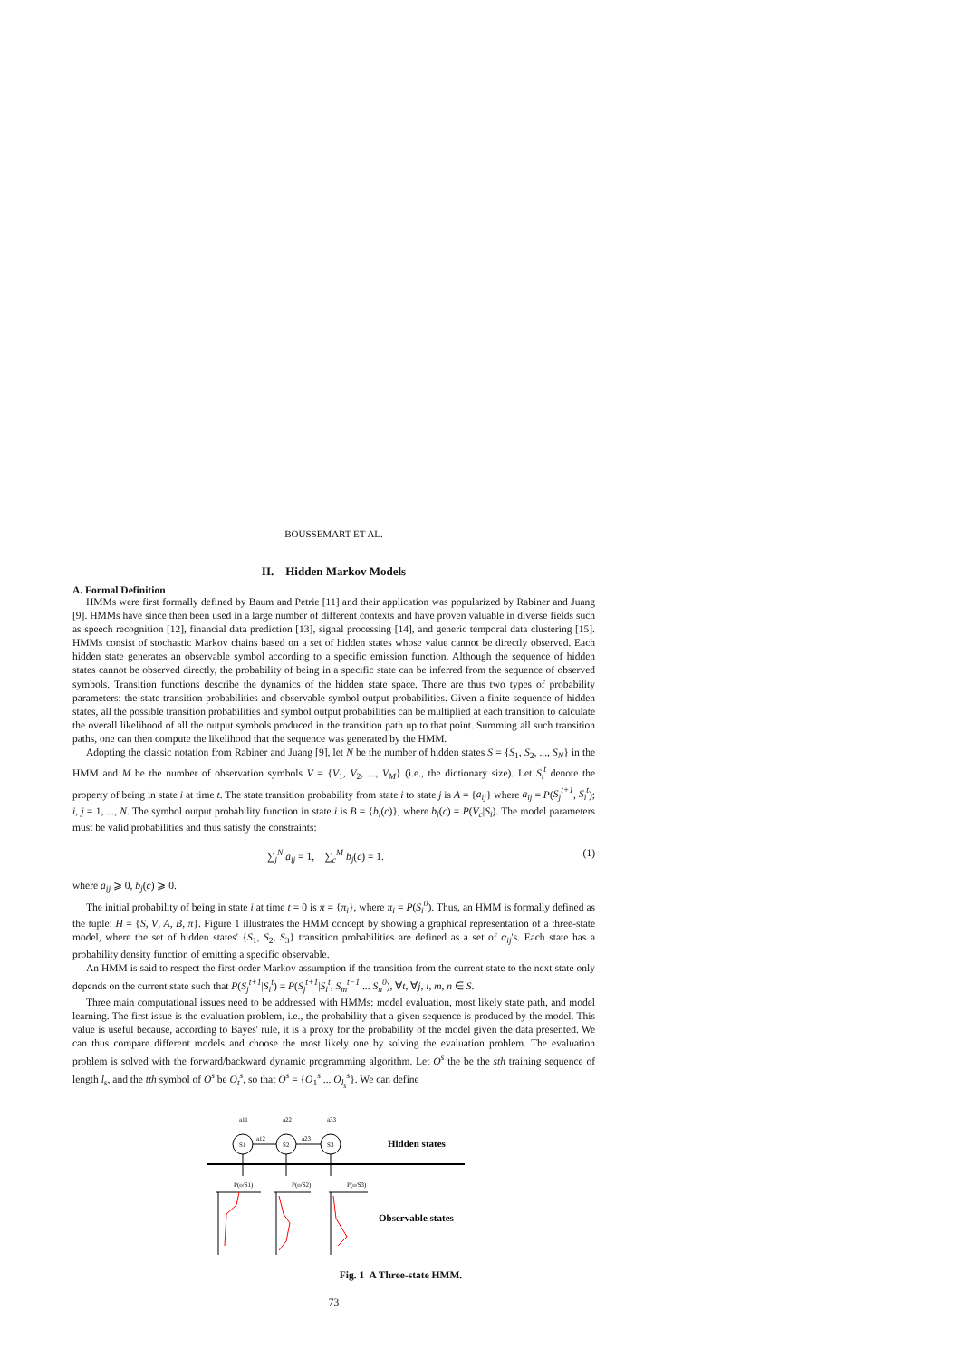BOUSSEMART ET AL.
II. Hidden Markov Models
A. Formal Definition
HMMs were first formally defined by Baum and Petrie [11] and their application was popularized by Rabiner and Juang [9]. HMMs have since then been used in a large number of different contexts and have proven valuable in diverse fields such as speech recognition [12], financial data prediction [13], signal processing [14], and generic temporal data clustering [15]. HMMs consist of stochastic Markov chains based on a set of hidden states whose value cannot be directly observed. Each hidden state generates an observable symbol according to a specific emission function. Although the sequence of hidden states cannot be observed directly, the probability of being in a specific state can be inferred from the sequence of observed symbols. Transition functions describe the dynamics of the hidden state space. There are thus two types of probability parameters: the state transition probabilities and observable symbol output probabilities. Given a finite sequence of hidden states, all the possible transition probabilities and symbol output probabilities can be multiplied at each transition to calculate the overall likelihood of all the output symbols produced in the transition path up to that point. Summing all such transition paths, one can then compute the likelihood that the sequence was generated by the HMM.
Adopting the classic notation from Rabiner and Juang [9], let N be the number of hidden states S = {S<sub>1</sub>, S<sub>2</sub>, ..., S<sub>N</sub>} in the HMM and M be the number of observation symbols V = {V<sub>1</sub>, V<sub>2</sub>, ..., V<sub>M</sub>} (i.e., the dictionary size). Let S<sub>i</sub><sup>t</sup> denote the property of being in state i at time t. The state transition probability from state i to state j is A = {a<sub>ij</sub>} where a<sub>ij</sub> = P(S<sub>j</sub><sup>t+1</sup>, S<sub>i</sub><sup>t</sup>); i, j = 1, ..., N. The symbol output probability function in state i is B = {b<sub>i</sub>(c)}, where b<sub>i</sub>(c) = P(V<sub>c</sub>|S<sub>i</sub>). The model parameters must be valid probabilities and thus satisfy the constraints:
∑<sub>j</sub><sup>N</sup> a<sub>ij</sub> = 1, ∑<sub>c</sub><sup>M</sup> b<sub>j</sub>(c) = 1. (1)
where a<sub>ij</sub> ⩾ 0, b<sub>j</sub>(c) ⩾ 0.
The initial probability of being in state i at time t = 0 is π = {π<sub>i</sub>}, where π<sub>i</sub> = P(S<sub>i</sub><sup>0</sup>). Thus, an HMM is formally defined as the tuple: H = {S, V, A, B, π}. Figure 1 illustrates the HMM concept by showing a graphical representation of a three-state model, where the set of hidden states' {S<sub>1</sub>, S<sub>2</sub>, S<sub>3</sub>} transition probabilities are defined as a set of α<sub>ij</sub>'s. Each state has a probability density function of emitting a specific observable.
An HMM is said to respect the first-order Markov assumption if the transition from the current state to the next state only depends on the current state such that P(S<sub>j</sub><sup>t+1</sup>|S<sub>i</sub><sup>t</sup>) = P(S<sub>j</sub><sup>t+1</sup>|S<sub>i</sub><sup>t</sup>, S<sub>m</sub><sup>t−1</sup> ... S<sub>n</sub><sup>0</sup>), ∀t, ∀j, i, m, n ∈ S.
Three main computational issues need to be addressed with HMMs: model evaluation, most likely state path, and model learning. The first issue is the evaluation problem, i.e., the probability that a given sequence is produced by the model. This value is useful because, according to Bayes' rule, it is a proxy for the probability of the model given the data presented. We can thus compare different models and choose the most likely one by solving the evaluation problem. The evaluation problem is solved with the forward/backward dynamic programming algorithm. Let O<sup>s</sup> the be the sth training sequence of length l<sub>s</sub>, and the tth symbol of O<sup>s</sup> be O<sub>t</sub><sup>s</sup>, so that O<sup>s</sup> = {O<sub>1</sub><sup>s</sup> ... O<sub>l<sub>s</sub></sub><sup>s</sup>}. We can define
S1
S2
S3
a11
a22
a33
a12
a23
Hidden states
P(o/S1)
P(o/S2)
P(o/S3)
Observable states
Fig. 1 A Three-state HMM.
73